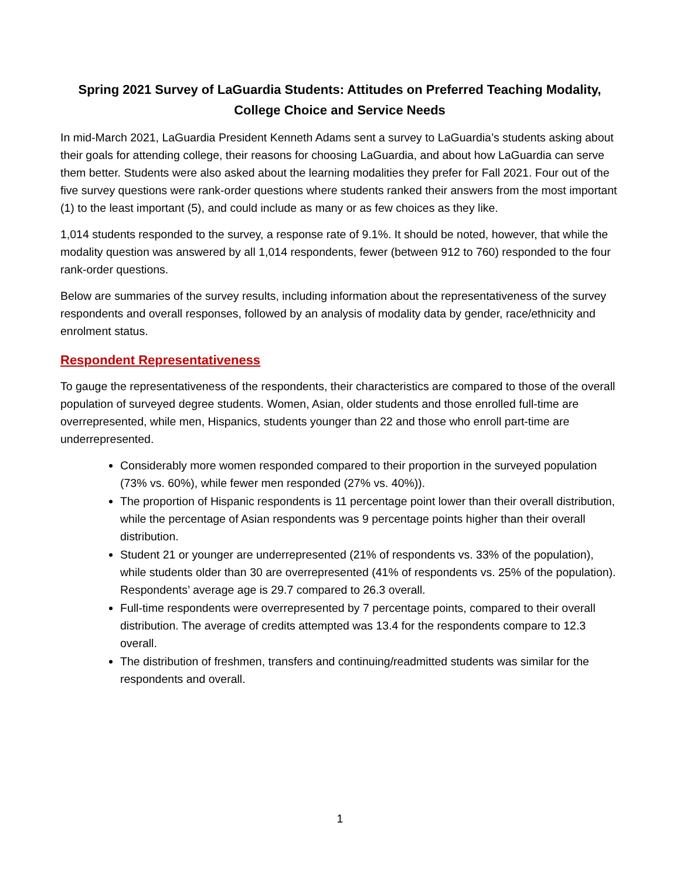Spring 2021 Survey of LaGuardia Students: Attitudes on Preferred Teaching Modality,
College Choice and Service Needs
In mid-March 2021, LaGuardia President Kenneth Adams sent a survey to LaGuardia’s students asking about their goals for attending college, their reasons for choosing LaGuardia, and about how LaGuardia can serve them better. Students were also asked about the learning modalities they prefer for Fall 2021. Four out of the five survey questions were rank-order questions where students ranked their answers from the most important (1) to the least important (5), and could include as many or as few choices as they like.
1,014 students responded to the survey, a response rate of 9.1%. It should be noted, however, that while the modality question was answered by all 1,014 respondents, fewer (between 912 to 760) responded to the four rank-order questions.
Below are summaries of the survey results, including information about the representativeness of the survey respondents and overall responses, followed by an analysis of modality data by gender, race/ethnicity and enrolment status.
Respondent Representativeness
To gauge the representativeness of the respondents, their characteristics are compared to those of the overall population of surveyed degree students. Women, Asian, older students and those enrolled full-time are overrepresented, while men, Hispanics, students younger than 22 and those who enroll part-time are underrepresented.
Considerably more women responded compared to their proportion in the surveyed population (73% vs. 60%), while fewer men responded (27% vs. 40%)).
The proportion of Hispanic respondents is 11 percentage point lower than their overall distribution, while the percentage of Asian respondents was 9 percentage points higher than their overall distribution.
Student 21 or younger are underrepresented (21% of respondents vs. 33% of the population), while students older than 30 are overrepresented (41% of respondents vs. 25% of the population). Respondents’ average age is 29.7 compared to 26.3 overall.
Full-time respondents were overrepresented by 7 percentage points, compared to their overall distribution. The average of credits attempted was 13.4 for the respondents compare to 12.3 overall.
The distribution of freshmen, transfers and continuing/readmitted students was similar for the respondents and overall.
1